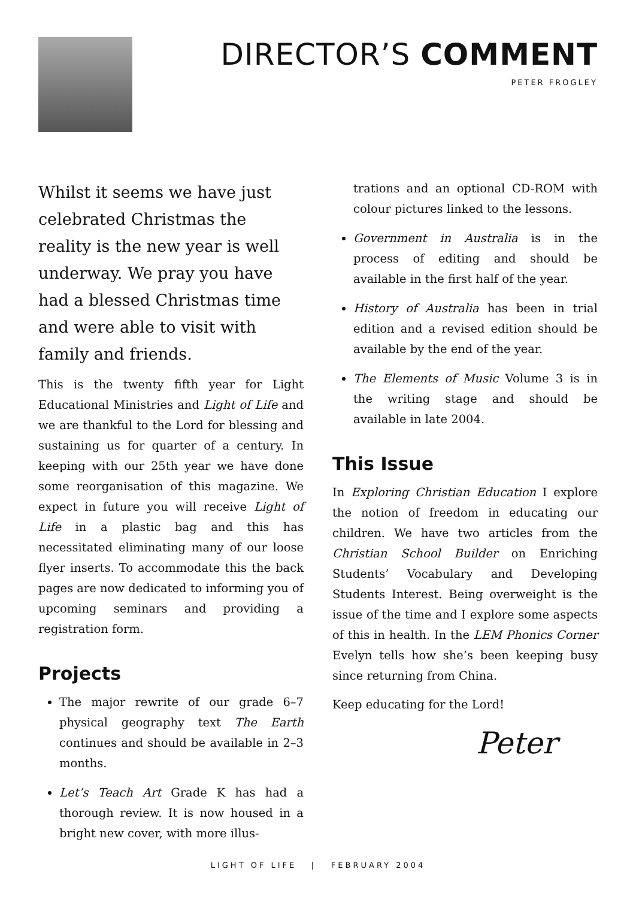DIRECTOR’S COMMENT
PETER FROGLEY
Whilst it seems we have just celebrated Christmas the reality is the new year is well underway. We pray you have had a blessed Christmas time and were able to visit with family and friends.
This is the twenty fifth year for Light Educational Ministries and Light of Life and we are thankful to the Lord for blessing and sustaining us for quarter of a century. In keeping with our 25th year we have done some reorganisation of this magazine. We expect in future you will receive Light of Life in a plastic bag and this has necessitated eliminating many of our loose flyer inserts. To accommodate this the back pages are now dedicated to informing you of upcoming seminars and providing a registration form.
Projects
The major rewrite of our grade 6–7 physical geography text The Earth continues and should be available in 2–3 months.
Let’s Teach Art Grade K has had a thorough review. It is now housed in a bright new cover, with more illus-
trations and an optional CD-ROM with colour pictures linked to the lessons.
Government in Australia is in the process of editing and should be available in the first half of the year.
History of Australia has been in trial edition and a revised edition should be available by the end of the year.
The Elements of Music Volume 3 is in the writing stage and should be available in late 2004.
This Issue
In Exploring Christian Education I explore the notion of freedom in educating our children. We have two articles from the Christian School Builder on Enriching Students’ Vocabulary and Developing Students Interest. Being overweight is the issue of the time and I explore some aspects of this in health. In the LEM Phonics Corner Evelyn tells how she’s been keeping busy since returning from China.
Keep educating for the Lord!
Peter
LIGHT OF LIFE | FEBRUARY 2004